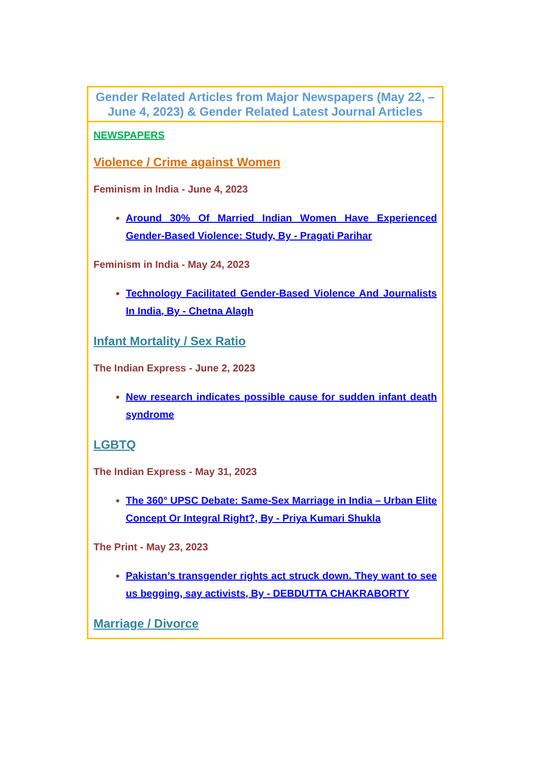| Gender Related Articles from Major Newspapers (May 22, – June 4, 2023) & Gender Related Latest Journal Articles |
| NEWSPAPERS Violence / Crime against Women Feminism in India - June 4, 2023 Around 30% Of Married Indian Women Have Experienced Gender-Based Violence: Study, By - Pragati Parihar Feminism in India - May 24, 2023 Technology Facilitated Gender-Based Violence And Journalists In India, By - Chetna Alagh Infant Mortality / Sex Ratio The Indian Express - June 2, 2023 New research indicates possible cause for sudden infant death syndrome LGBTQ The Indian Express - May 31, 2023 The 360° UPSC Debate: Same-Sex Marriage in India – Urban Elite Concept Or Integral Right?, By - Priya Kumari Shukla The Print - May 23, 2023 Pakistan’s transgender rights act struck down. They want to see us begging, say activists, By - DEBDUTTA CHAKRABORTY Marriage / Divorce |